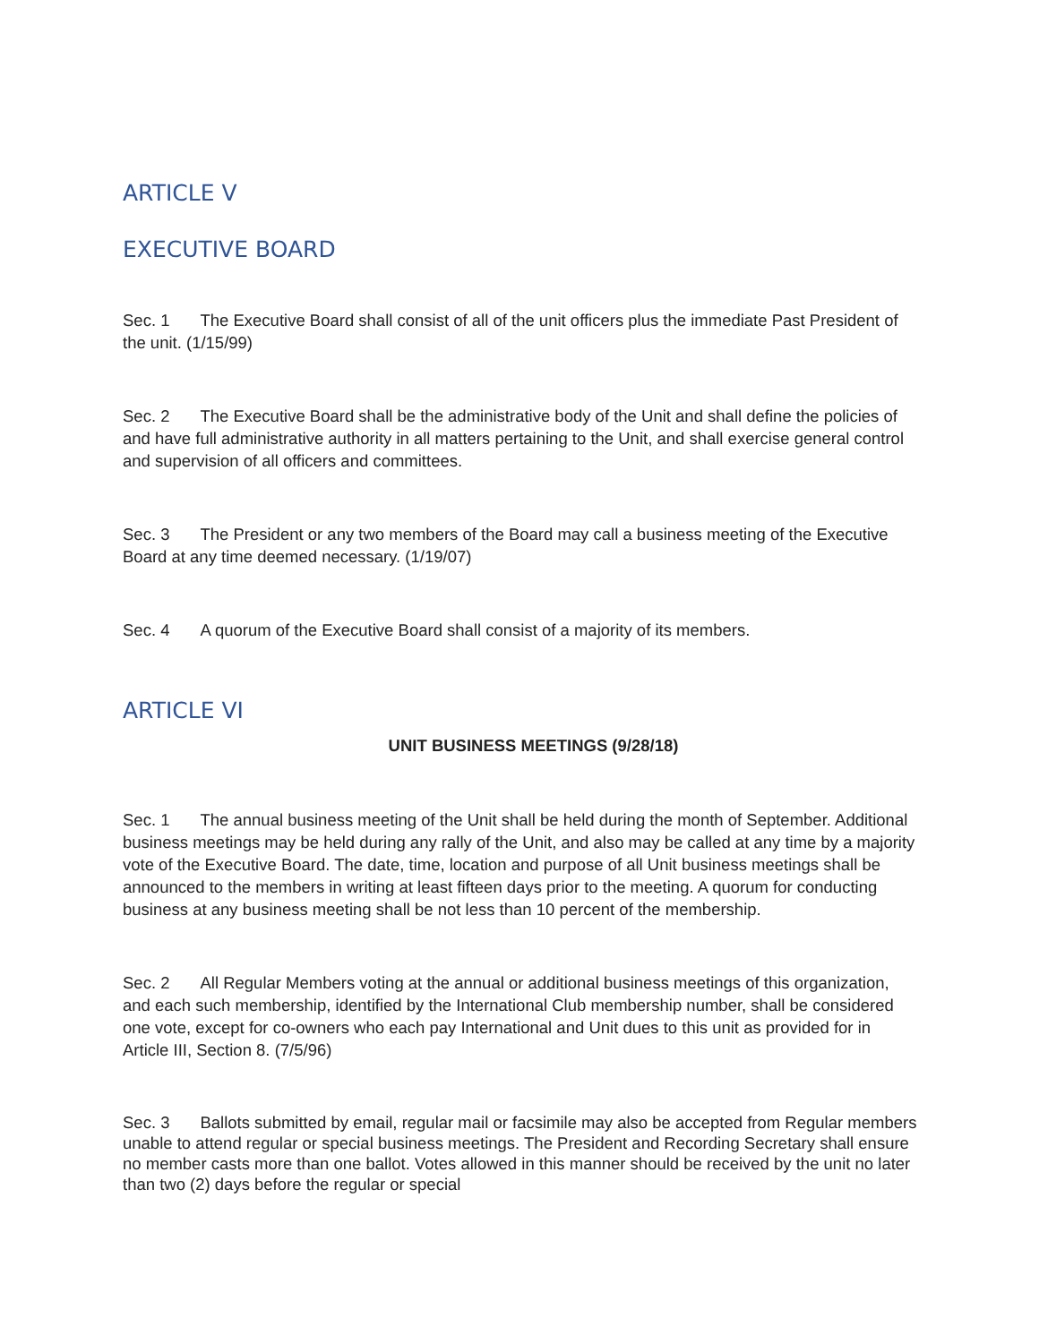ARTICLE V
EXECUTIVE BOARD
Sec. 1 The Executive Board shall consist of all of the unit officers plus the immediate Past President of the unit. (1/15/99)
Sec. 2 The Executive Board shall be the administrative body of the Unit and shall define the policies of and have full administrative authority in all matters pertaining to the Unit, and shall exercise general control and supervision of all officers and committees.
Sec. 3 The President or any two members of the Board may call a business meeting of the Executive Board at any time deemed necessary. (1/19/07)
Sec. 4 A quorum of the Executive Board shall consist of a majority of its members.
ARTICLE VI
UNIT BUSINESS MEETINGS (9/28/18)
Sec. 1 The annual business meeting of the Unit shall be held during the month of September. Additional business meetings may be held during any rally of the Unit, and also may be called at any time by a majority vote of the Executive Board. The date, time, location and purpose of all Unit business meetings shall be announced to the members in writing at least fifteen days prior to the meeting. A quorum for conducting business at any business meeting shall be not less than 10 percent of the membership.
Sec. 2 All Regular Members voting at the annual or additional business meetings of this organization, and each such membership, identified by the International Club membership number, shall be considered one vote, except for co-owners who each pay International and Unit dues to this unit as provided for in Article III, Section 8. (7/5/96)
Sec. 3 Ballots submitted by email, regular mail or facsimile may also be accepted from Regular members unable to attend regular or special business meetings. The President and Recording Secretary shall ensure no member casts more than one ballot. Votes allowed in this manner should be received by the unit no later than two (2) days before the regular or special